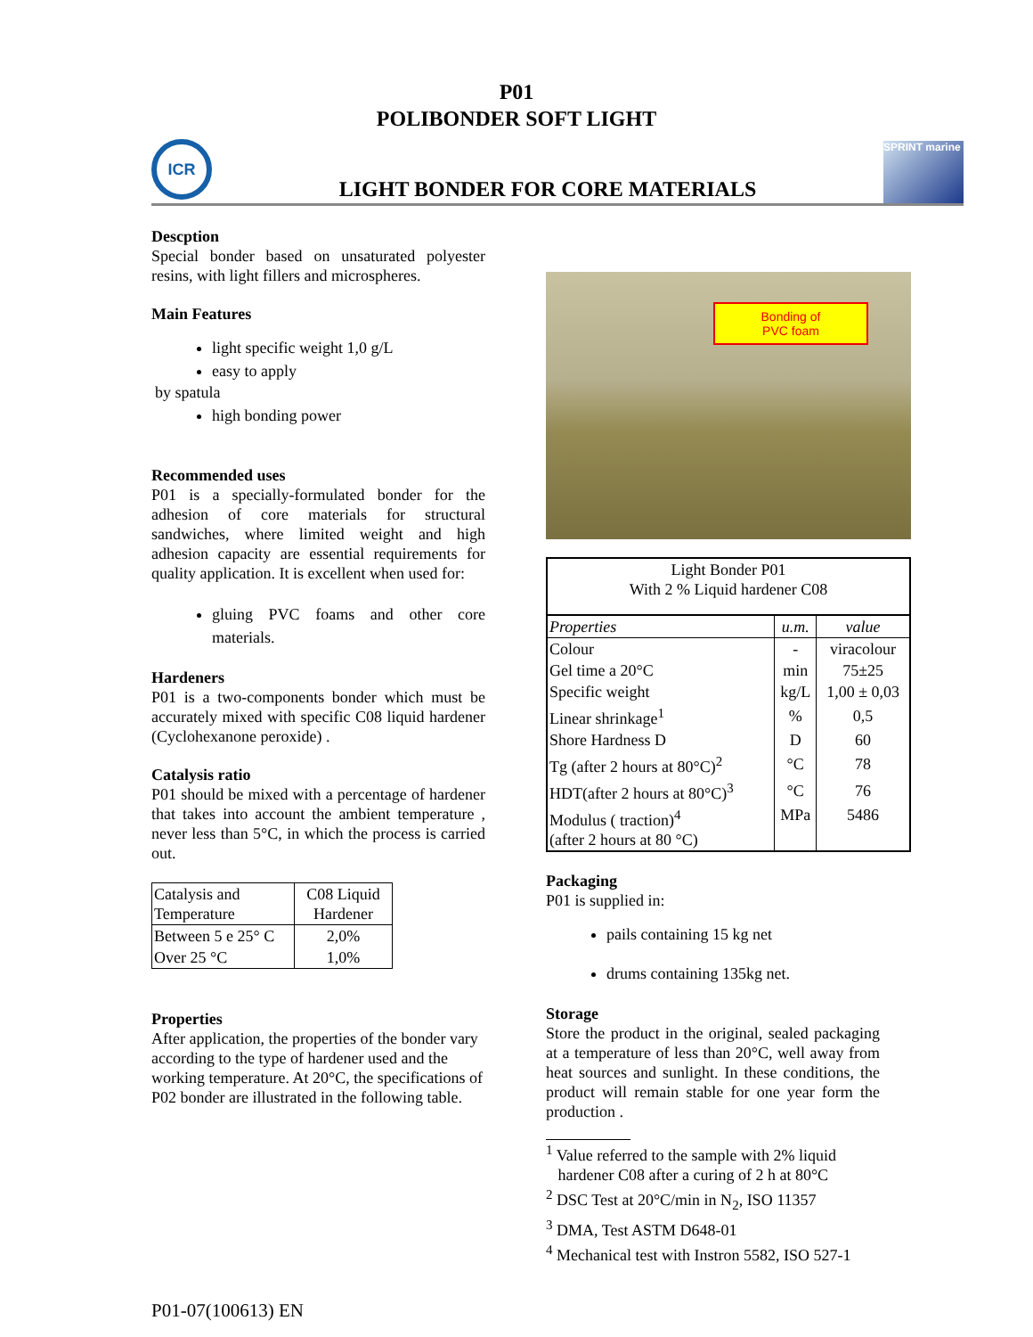P01
POLIBONDER SOFT LIGHT
ICR
LIGHT BONDER FOR CORE MATERIALS
SPRINT marine
Descption
Special bonder based on unsaturated polyester resins, with light fillers and microspheres.
Main Features
light specific weight 1,0 g/L
easy to apply
by spatula
high bonding power
Recommended uses
P01 is a specially-formulated bonder for the adhesion of core materials for structural sandwiches, where limited weight and high adhesion capacity are essential requirements for quality application. It is excellent when used for:
gluing PVC foams and other core materials.
Hardeners
P01 is a two-components bonder which must be accurately mixed with specific C08 liquid hardener (Cyclohexanone peroxide) .
Catalysis ratio
P01 should be mixed with a percentage of hardener that takes into account the ambient temperature , never less than 5°C, in which the process is carried out.
| Catalysis and Temperature | C08 Liquid Hardener |
| Between 5 e 25° C | 2,0% |
| Over 25 °C | 1,0% |
Properties
After application, the properties of the bonder vary according to the type of hardener used and the working temperature. At 20°C, the specifications of P02 bonder are illustrated in the following table.
Bonding of
PVC foam
| Light Bonder P01 With 2 % Liquid hardener C08 | | |
| Properties | u.m. | value |
| Colour | - | viracolour |
| Gel time a 20°C | min | 75±25 |
| Specific weight | kg/L | 1,00 ± 0,03 |
| Linear shrinkage<sup>1</sup> | % | 0,5 |
| Shore Hardness D | D | 60 |
| Tg (after 2 hours at 80°C)<sup>2</sup> | °C | 78 |
| HDT(after 2 hours at 80°C)<sup>3</sup> | °C | 76 |
| Modulus ( traction)<sup>4</sup> (after 2 hours at 80 °C) | MPa | 5486 |
Packaging
P01 is supplied in:
pails containing 15 kg net
drums containing 135kg net.
Storage
Store the product in the original, sealed packaging at a temperature of less than 20°C, well away from heat sources and sunlight. In these conditions, the product will remain stable for one year form the production .
<sup>1</sup> Value referred to the sample with 2% liquid
hardener C08 after a curing of 2 h at 80°C
<sup>2</sup> DSC Test at 20°C/min in N<sub>2</sub>, ISO 11357
<sup>3</sup> DMA, Test ASTM D648-01
<sup>4</sup> Mechanical test with Instron 5582, ISO 527-1
P01-07(100613) EN